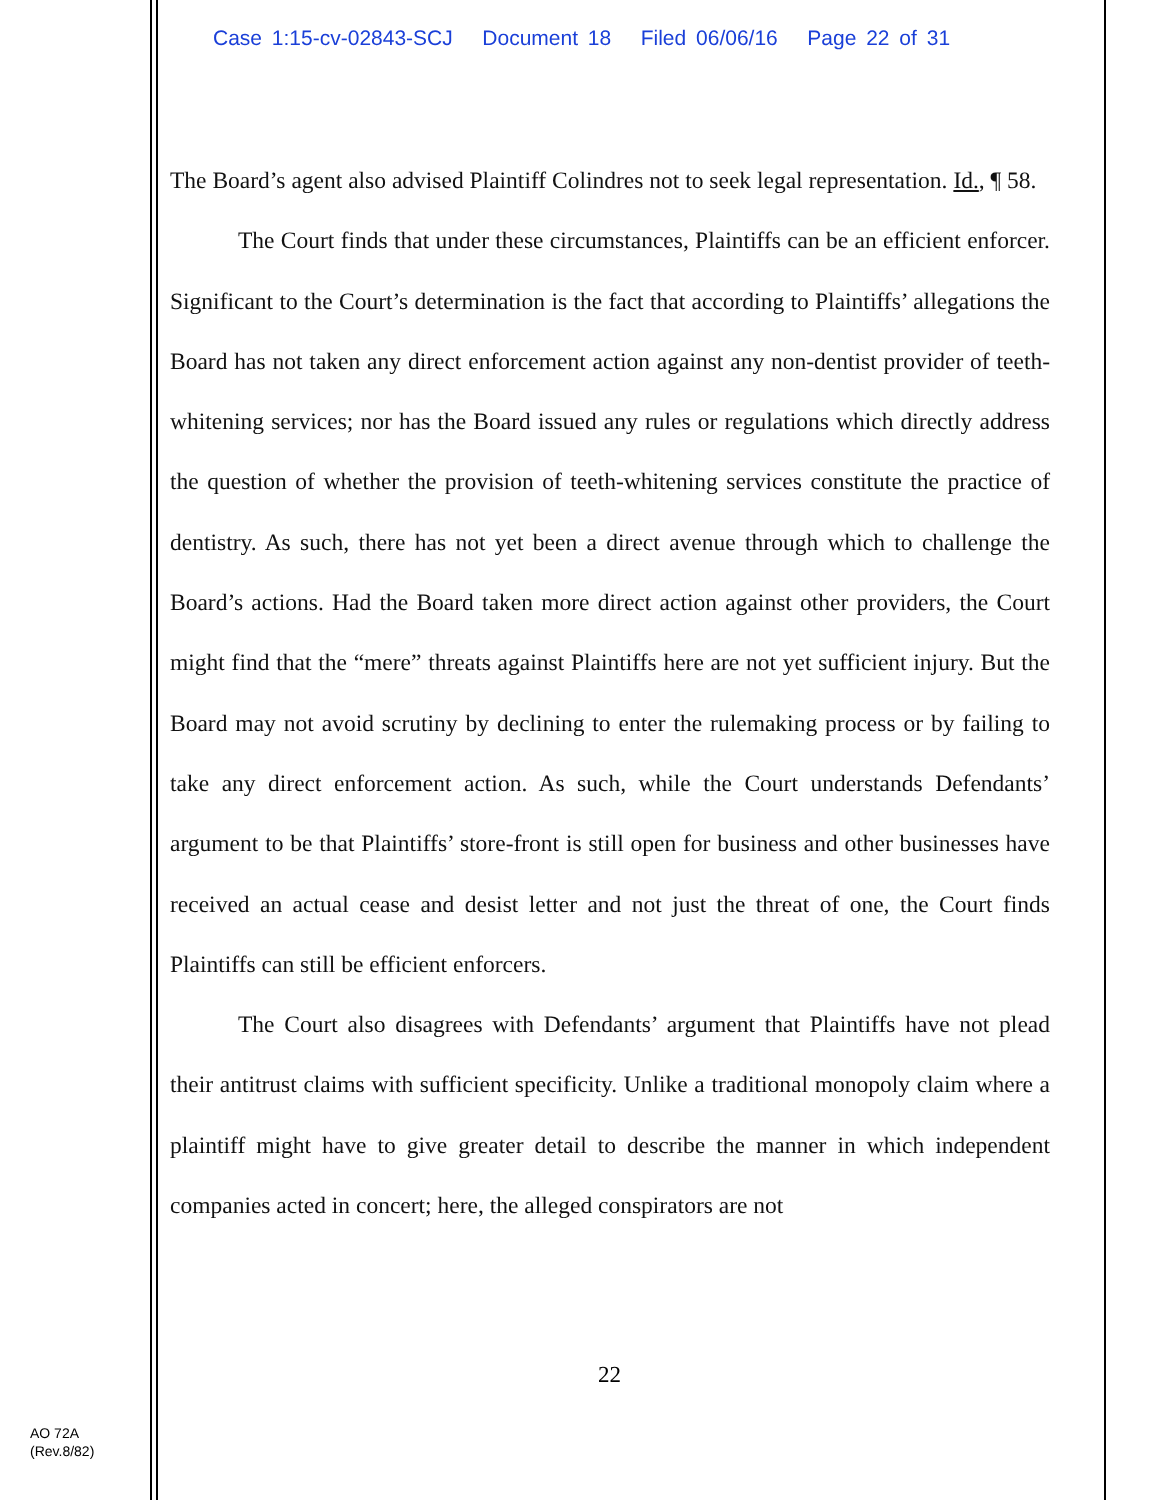Case 1:15-cv-02843-SCJ Document 18 Filed 06/06/16 Page 22 of 31
The Board’s agent also advised Plaintiff Colindres not to seek legal representation. Id., ¶ 58.
The Court finds that under these circumstances, Plaintiffs can be an efficient enforcer. Significant to the Court’s determination is the fact that according to Plaintiffs’ allegations the Board has not taken any direct enforcement action against any non-dentist provider of teeth-whitening services; nor has the Board issued any rules or regulations which directly address the question of whether the provision of teeth-whitening services constitute the practice of dentistry. As such, there has not yet been a direct avenue through which to challenge the Board’s actions. Had the Board taken more direct action against other providers, the Court might find that the “mere” threats against Plaintiffs here are not yet sufficient injury. But the Board may not avoid scrutiny by declining to enter the rulemaking process or by failing to take any direct enforcement action. As such, while the Court understands Defendants’ argument to be that Plaintiffs’ store-front is still open for business and other businesses have received an actual cease and desist letter and not just the threat of one, the Court finds Plaintiffs can still be efficient enforcers.
The Court also disagrees with Defendants’ argument that Plaintiffs have not plead their antitrust claims with sufficient specificity. Unlike a traditional monopoly claim where a plaintiff might have to give greater detail to describe the manner in which independent companies acted in concert; here, the alleged conspirators are not
22
AO 72A
(Rev.8/82)